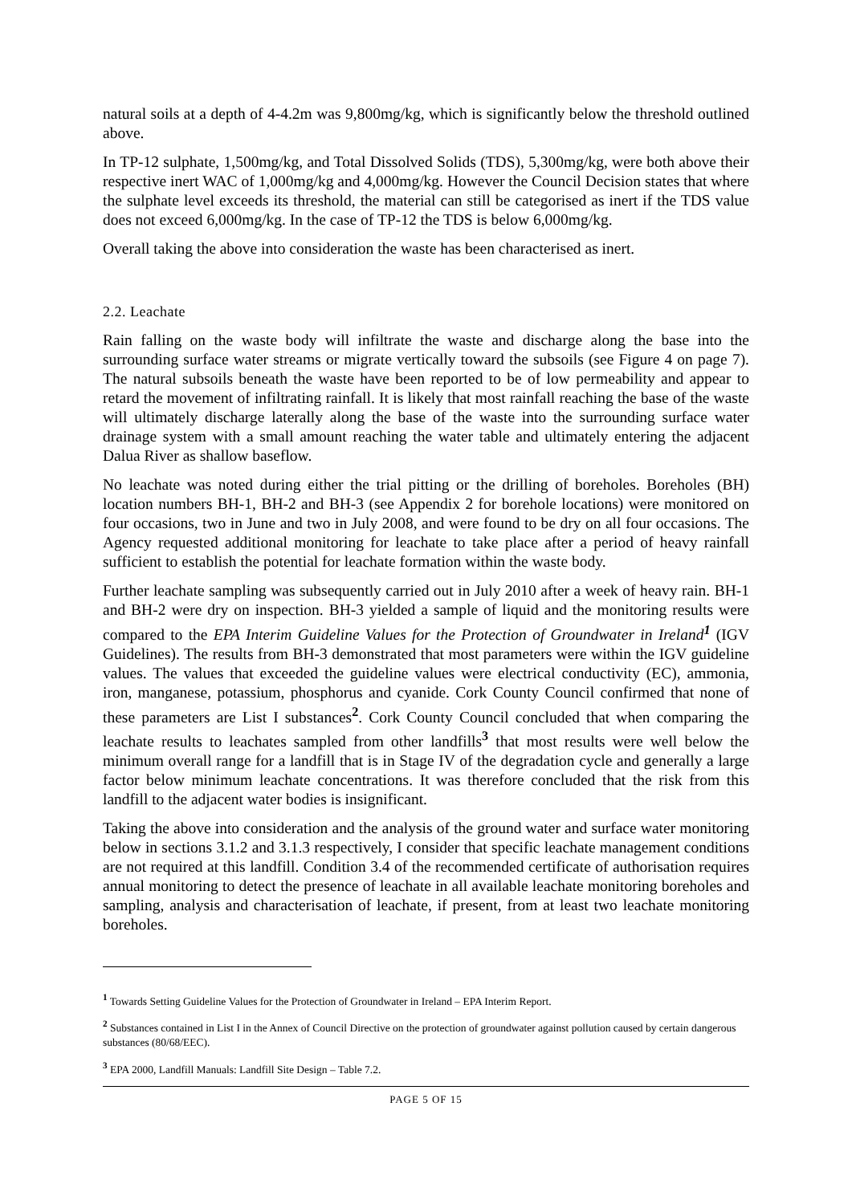natural soils at a depth of 4-4.2m was 9,800mg/kg, which is significantly below the threshold outlined above.
In TP-12 sulphate, 1,500mg/kg, and Total Dissolved Solids (TDS), 5,300mg/kg, were both above their respective inert WAC of 1,000mg/kg and 4,000mg/kg. However the Council Decision states that where the sulphate level exceeds its threshold, the material can still be categorised as inert if the TDS value does not exceed 6,000mg/kg. In the case of TP-12 the TDS is below 6,000mg/kg.
Overall taking the above into consideration the waste has been characterised as inert.
2.2. Leachate
Rain falling on the waste body will infiltrate the waste and discharge along the base into the surrounding surface water streams or migrate vertically toward the subsoils (see Figure 4 on page 7). The natural subsoils beneath the waste have been reported to be of low permeability and appear to retard the movement of infiltrating rainfall. It is likely that most rainfall reaching the base of the waste will ultimately discharge laterally along the base of the waste into the surrounding surface water drainage system with a small amount reaching the water table and ultimately entering the adjacent Dalua River as shallow baseflow.
No leachate was noted during either the trial pitting or the drilling of boreholes. Boreholes (BH) location numbers BH-1, BH-2 and BH-3 (see Appendix 2 for borehole locations) were monitored on four occasions, two in June and two in July 2008, and were found to be dry on all four occasions. The Agency requested additional monitoring for leachate to take place after a period of heavy rainfall sufficient to establish the potential for leachate formation within the waste body.
Further leachate sampling was subsequently carried out in July 2010 after a week of heavy rain. BH-1 and BH-2 were dry on inspection. BH-3 yielded a sample of liquid and the monitoring results were compared to the EPA Interim Guideline Values for the Protection of Groundwater in Ireland<sup>1</sup> (IGV Guidelines). The results from BH-3 demonstrated that most parameters were within the IGV guideline values. The values that exceeded the guideline values were electrical conductivity (EC), ammonia, iron, manganese, potassium, phosphorus and cyanide. Cork County Council confirmed that none of these parameters are List I substances<sup>2</sup>. Cork County Council concluded that when comparing the leachate results to leachates sampled from other landfills<sup>3</sup> that most results were well below the minimum overall range for a landfill that is in Stage IV of the degradation cycle and generally a large factor below minimum leachate concentrations. It was therefore concluded that the risk from this landfill to the adjacent water bodies is insignificant.
Taking the above into consideration and the analysis of the ground water and surface water monitoring below in sections 3.1.2 and 3.1.3 respectively, I consider that specific leachate management conditions are not required at this landfill. Condition 3.4 of the recommended certificate of authorisation requires annual monitoring to detect the presence of leachate in all available leachate monitoring boreholes and sampling, analysis and characterisation of leachate, if present, from at least two leachate monitoring boreholes.
<sup>1</sup> Towards Setting Guideline Values for the Protection of Groundwater in Ireland – EPA Interim Report.
<sup>2</sup> Substances contained in List I in the Annex of Council Directive on the protection of groundwater against pollution caused by certain dangerous substances (80/68/EEC).
<sup>3</sup> EPA 2000, Landfill Manuals: Landfill Site Design – Table 7.2.
PAGE 5 OF 15